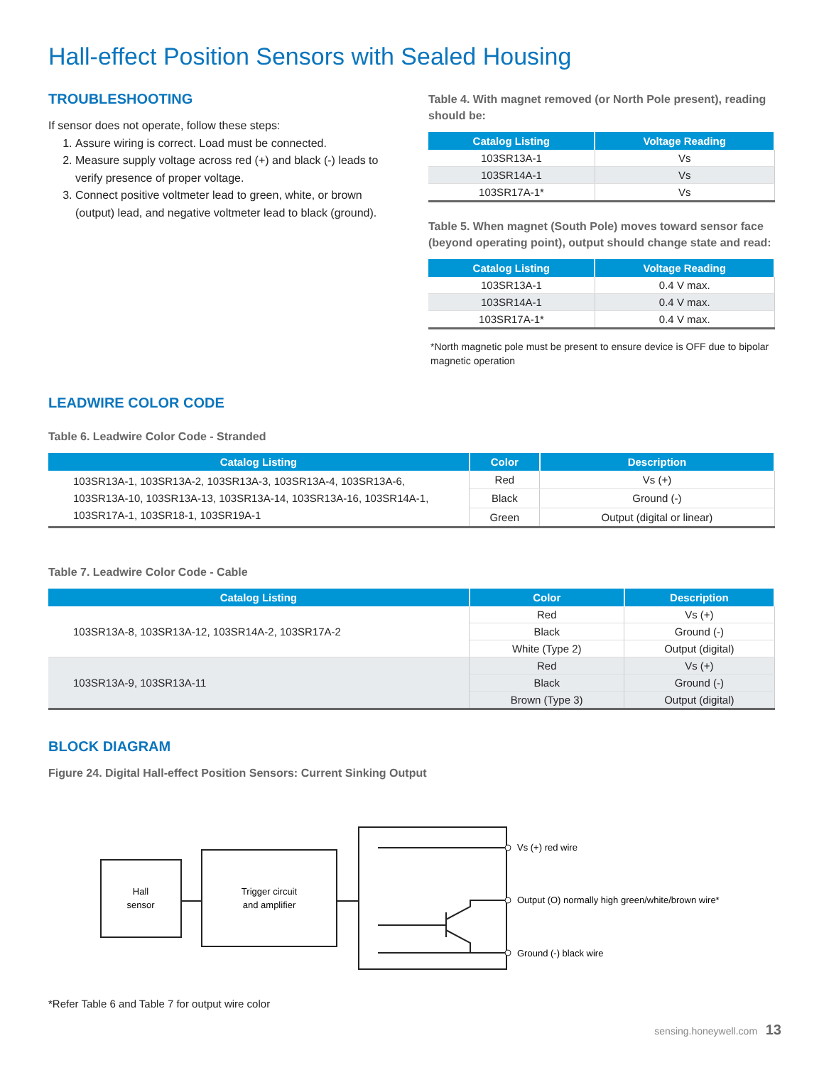Hall-effect Position Sensors with Sealed Housing
TROUBLESHOOTING
If sensor does not operate, follow these steps:
1. Assure wiring is correct. Load must be connected.
2. Measure supply voltage across red (+) and black (-) leads to verify presence of proper voltage.
3. Connect positive voltmeter lead to green, white, or brown (output) lead, and negative voltmeter lead to black (ground).
Table 4. With magnet removed (or North Pole present), reading should be:
| Catalog Listing | Voltage Reading |
| --- | --- |
| 103SR13A-1 | Vs |
| 103SR14A-1 | Vs |
| 103SR17A-1* | Vs |
Table 5. When magnet (South Pole) moves toward sensor face (beyond operating point), output should change state and read:
| Catalog Listing | Voltage Reading |
| --- | --- |
| 103SR13A-1 | 0.4 V max. |
| 103SR14A-1 | 0.4 V max. |
| 103SR17A-1* | 0.4 V max. |
*North magnetic pole must be present to ensure device is OFF due to bipolar magnetic operation
LEADWIRE COLOR CODE
Table 6. Leadwire Color Code - Stranded
| Catalog Listing | Color | Description |
| --- | --- | --- |
| 103SR13A-1, 103SR13A-2, 103SR13A-3, 103SR13A-4, 103SR13A-6, 103SR13A-10, 103SR13A-13, 103SR13A-14, 103SR13A-16, 103SR14A-1, 103SR17A-1, 103SR18-1, 103SR19A-1 | Red | Vs (+) |
| | Black | Ground (-) |
| | Green | Output (digital or linear) |
Table 7. Leadwire Color Code - Cable
| Catalog Listing | Color | Description |
| --- | --- | --- |
| 103SR13A-8, 103SR13A-12, 103SR14A-2, 103SR17A-2 | Red | Vs (+) |
| | Black | Ground (-) |
| | White (Type 2) | Output (digital) |
| 103SR13A-9, 103SR13A-11 | Red | Vs (+) |
| | Black | Ground (-) |
| | Brown (Type 3) | Output (digital) |
BLOCK DIAGRAM
Figure 24. Digital Hall-effect Position Sensors: Current Sinking Output
Hall
sensor
Trigger circuit
and amplifier
Vs (+) red wire
Output (O) normally high green/white/brown wire*
Ground (-) black wire
*Refer Table 6 and Table 7 for output wire color
sensing.honeywell.com 13